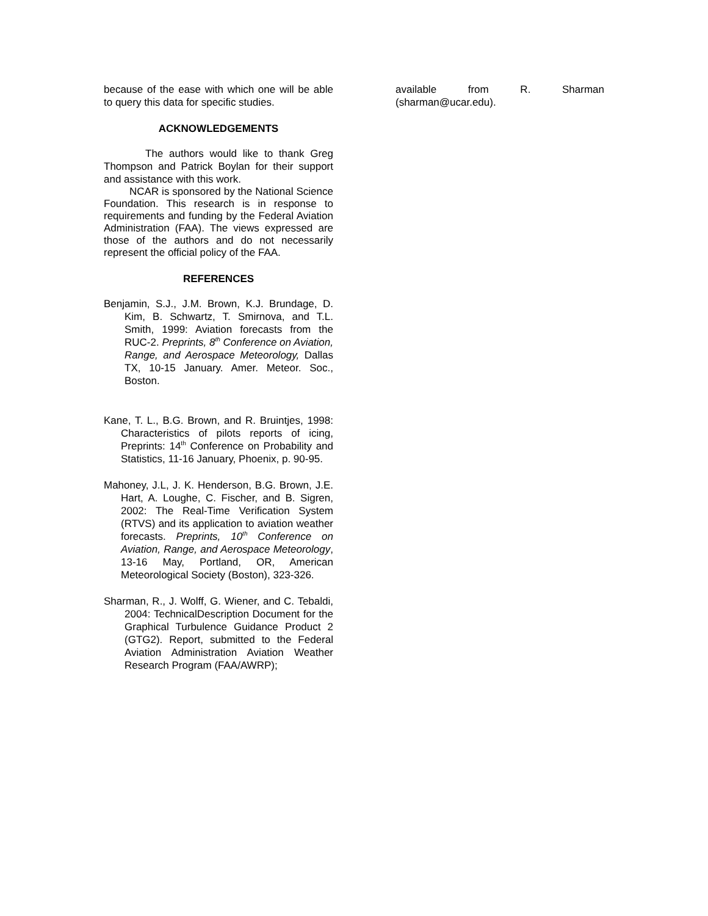because of the ease with which one will be able to query this data for specific studies.
ACKNOWLEDGEMENTS
The authors would like to thank Greg Thompson and Patrick Boylan for their support and assistance with this work.
NCAR is sponsored by the National Science Foundation. This research is in response to requirements and funding by the Federal Aviation Administration (FAA). The views expressed are those of the authors and do not necessarily represent the official policy of the FAA.
REFERENCES
Benjamin, S.J., J.M. Brown, K.J. Brundage, D. Kim, B. Schwartz, T. Smirnova, and T.L. Smith, 1999: Aviation forecasts from the RUC-2. Preprints, 8<sup>th</sup> Conference on Aviation, Range, and Aerospace Meteorology, Dallas TX, 10-15 January. Amer. Meteor. Soc., Boston.
Kane, T. L., B.G. Brown, and R. Bruintjes, 1998: Characteristics of pilots reports of icing, Preprints: 14<sup>th</sup> Conference on Probability and Statistics, 11-16 January, Phoenix, p. 90-95.
Mahoney, J.L, J. K. Henderson, B.G. Brown, J.E. Hart, A. Loughe, C. Fischer, and B. Sigren, 2002: The Real-Time Verification System (RTVS) and its application to aviation weather forecasts. Preprints, 10<sup>th</sup> Conference on Aviation, Range, and Aerospace Meteorology, 13-16 May, Portland, OR, American Meteorological Society (Boston), 323-326.
Sharman, R., J. Wolff, G. Wiener, and C. Tebaldi, 2004: TechnicalDescription Document for the Graphical Turbulence Guidance Product 2 (GTG2). Report, submitted to the Federal Aviation Administration Aviation Weather Research Program (FAA/AWRP);
available from R. Sharman (sharman@ucar.edu).